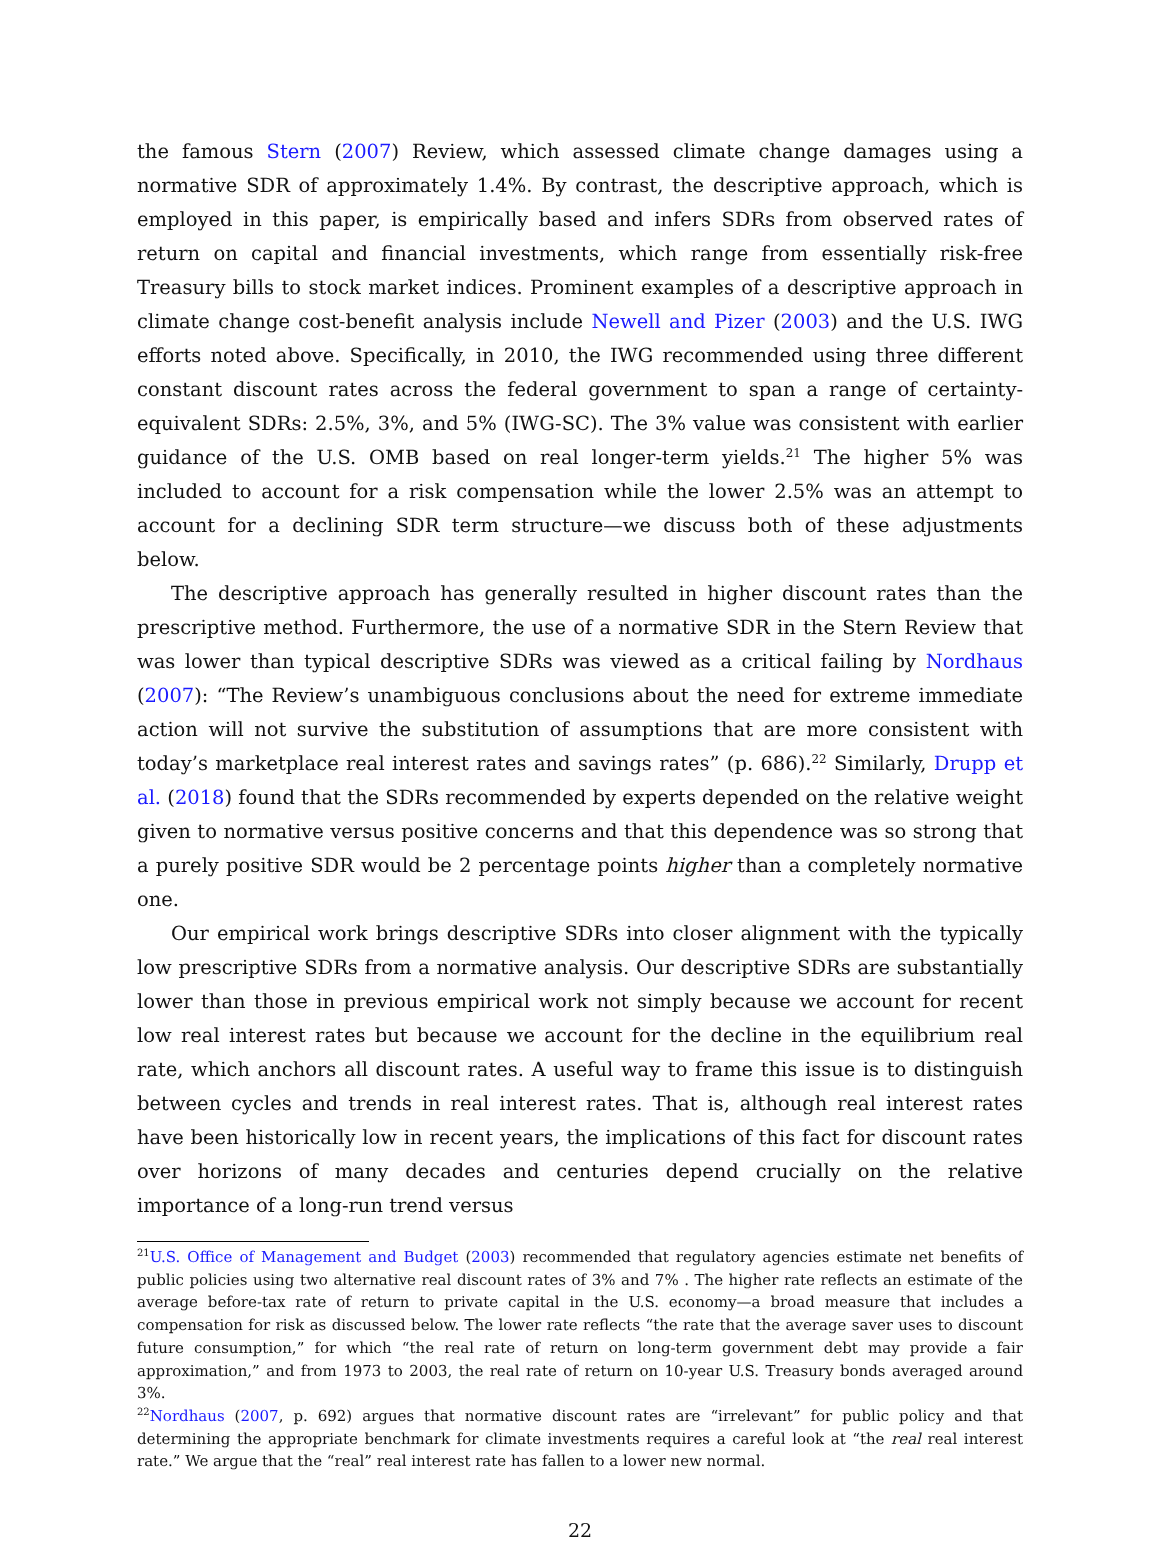the famous Stern (2007) Review, which assessed climate change damages using a normative SDR of approximately 1.4%. By contrast, the descriptive approach, which is employed in this paper, is empirically based and infers SDRs from observed rates of return on capital and financial investments, which range from essentially risk-free Treasury bills to stock market indices. Prominent examples of a descriptive approach in climate change cost-benefit analysis include Newell and Pizer (2003) and the U.S. IWG efforts noted above. Specifically, in 2010, the IWG recommended using three different constant discount rates across the federal government to span a range of certainty-equivalent SDRs: 2.5%, 3%, and 5% (IWG-SC). The 3% value was consistent with earlier guidance of the U.S. OMB based on real longer-term yields.<sup>21</sup> The higher 5% was included to account for a risk compensation while the lower 2.5% was an attempt to account for a declining SDR term structure—we discuss both of these adjustments below.
The descriptive approach has generally resulted in higher discount rates than the prescriptive method. Furthermore, the use of a normative SDR in the Stern Review that was lower than typical descriptive SDRs was viewed as a critical failing by Nordhaus (2007): “The Review’s unambiguous conclusions about the need for extreme immediate action will not survive the substitution of assumptions that are more consistent with today’s marketplace real interest rates and savings rates” (p. 686).<sup>22</sup> Similarly, Drupp et al. (2018) found that the SDRs recommended by experts depended on the relative weight given to normative versus positive concerns and that this dependence was so strong that a purely positive SDR would be 2 percentage points higher than a completely normative one.
Our empirical work brings descriptive SDRs into closer alignment with the typically low prescriptive SDRs from a normative analysis. Our descriptive SDRs are substantially lower than those in previous empirical work not simply because we account for recent low real interest rates but because we account for the decline in the equilibrium real rate, which anchors all discount rates. A useful way to frame this issue is to distinguish between cycles and trends in real interest rates. That is, although real interest rates have been historically low in recent years, the implications of this fact for discount rates over horizons of many decades and centuries depend crucially on the relative importance of a long-run trend versus
<sup>21</sup> U.S. Office of Management and Budget (2003) recommended that regulatory agencies estimate net benefits of public policies using two alternative real discount rates of 3% and 7% . The higher rate reflects an estimate of the average before-tax rate of return to private capital in the U.S. economy—a broad measure that includes a compensation for risk as discussed below. The lower rate reflects “the rate that the average saver uses to discount future consumption,” for which “the real rate of return on long-term government debt may provide a fair approximation,” and from 1973 to 2003, the real rate of return on 10-year U.S. Treasury bonds averaged around 3%.
<sup>22</sup> Nordhaus (2007, p. 692) argues that normative discount rates are “irrelevant” for public policy and that determining the appropriate benchmark for climate investments requires a careful look at “the real real interest rate.” We argue that the “real” real interest rate has fallen to a lower new normal.
22